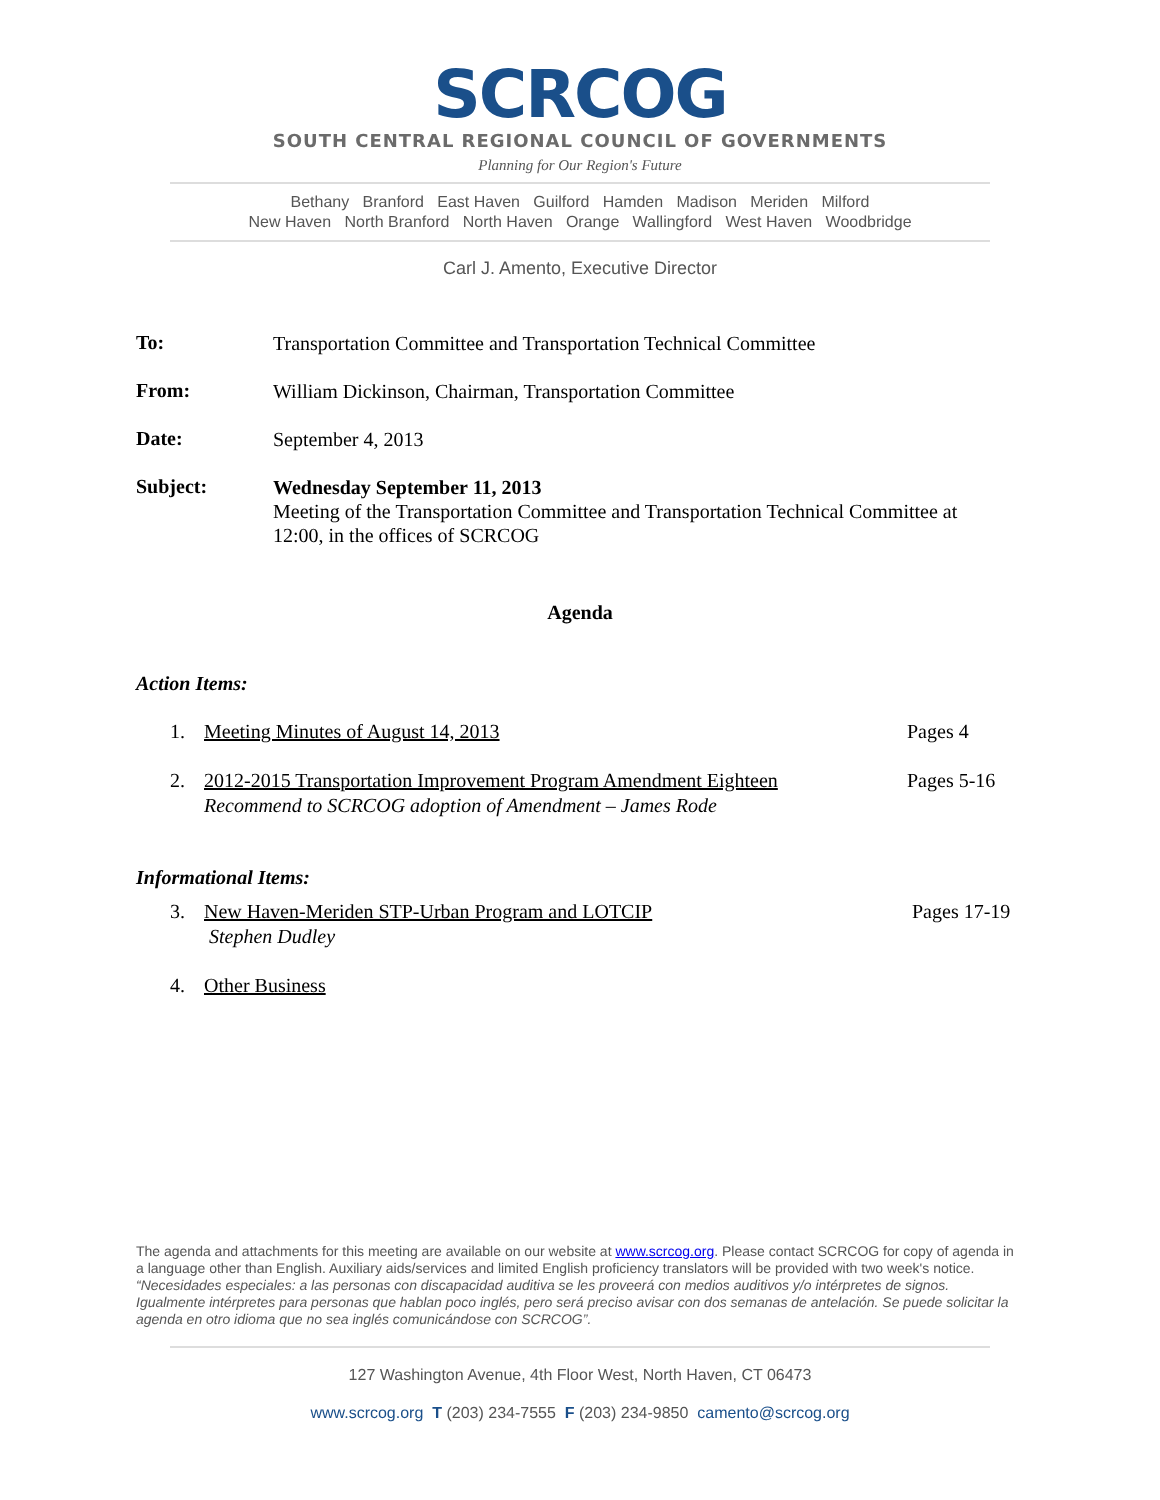SCRCOG
SOUTH CENTRAL REGIONAL COUNCIL OF GOVERNMENTS
Planning for Our Region's Future
Bethany Branford East Haven Guilford Hamden Madison Meriden Milford
New Haven North Branford North Haven Orange Wallingford West Haven Woodbridge
Carl J. Amento, Executive Director
To:
Transportation Committee and Transportation Technical Committee
From:
William Dickinson, Chairman, Transportation Committee
Date:
September 4, 2013
Subject:
Wednesday September 11, 2013
Meeting of the Transportation Committee and Transportation Technical Committee at 12:00, in the offices of SCRCOG
Agenda
Action Items:
1. Meeting Minutes of August 14, 2013 Pages 4
2. 2012-2015 Transportation Improvement Program Amendment Eighteen
Recommend to SCRCOG adoption of Amendment – James Rode Pages 5-16
Informational Items:
3. New Haven-Meriden STP-Urban Program and LOTCIP
Stephen Dudley Pages 17-19
4. Other Business
The agenda and attachments for this meeting are available on our website at www.scrcog.org. Please contact SCRCOG for copy of agenda in a language other than English. Auxiliary aids/services and limited English proficiency translators will be provided with two week's notice.
“Necesidades especiales: a las personas con discapacidad auditiva se les proveerá con medios auditivos y/o intérpretes de signos. Igualmente intérpretes para personas que hablan poco inglés, pero será preciso avisar con dos semanas de antelación. Se puede solicitar la agenda en otro idioma que no sea inglés comunicándose con SCRCOG”.
127 Washington Avenue, 4th Floor West, North Haven, CT 06473
www.scrcog.org T (203) 234-7555 F (203) 234-9850 camento@scrcog.org